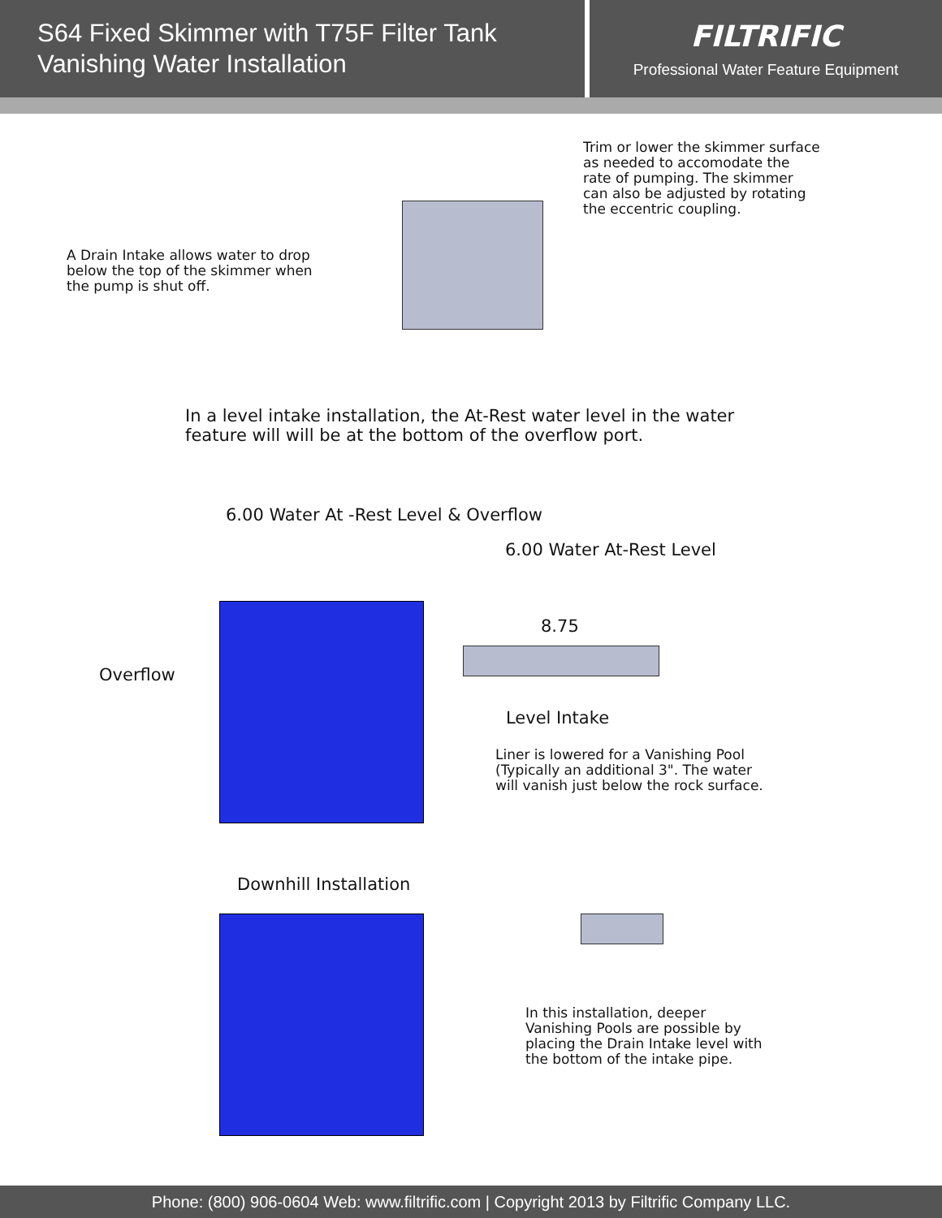S64 Fixed Skimmer with T75F Filter Tank
Vanishing Water Installation
FILTRIFIC
Professional Water Feature Equipment
Trim or lower the skimmer surface
as needed to accomodate the
rate of pumping. The skimmer
can also be adjusted by rotating
the eccentric coupling.
A Drain Intake allows water to drop
below the top of the skimmer when
the pump is shut off.
In a level intake installation, the At-Rest water level in the water
feature will will be at the bottom of the overflow port.
6.00 Water At -Rest Level & Overflow
6.00 Water At-Rest Level
8.75
Overflow
Level Intake
Liner is lowered for a Vanishing Pool
(Typically an additional 3". The water
will vanish just below the rock surface.
Downhill Installation
In this installation, deeper
Vanishing Pools are possible by
placing the Drain Intake level with
the bottom of the intake pipe.
Phone: (800) 906-0604 Web: www.filtrific.com | Copyright 2013 by Filtrific Company LLC.